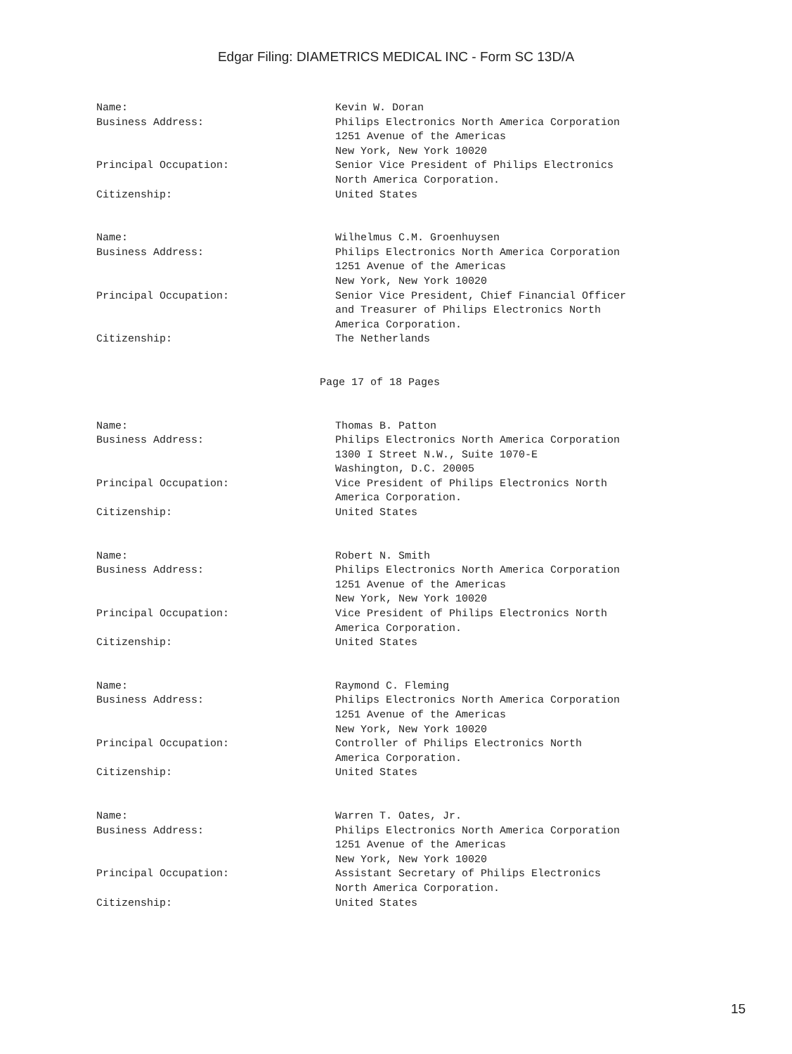Edgar Filing: DIAMETRICS MEDICAL INC - Form SC 13D/A
Name: Kevin W. Doran
Business Address: Philips Electronics North America Corporation
1251 Avenue of the Americas
New York, New York 10020
Principal Occupation: Senior Vice President of Philips Electronics
North America Corporation.
Citizenship: United States
Name: Wilhelmus C.M. Groenhuysen
Business Address: Philips Electronics North America Corporation
1251 Avenue of the Americas
New York, New York 10020
Principal Occupation: Senior Vice President, Chief Financial Officer
and Treasurer of Philips Electronics North
America Corporation.
Citizenship: The Netherlands
Page 17 of 18 Pages
Name: Thomas B. Patton
Business Address: Philips Electronics North America Corporation
1300 I Street N.W., Suite 1070-E
Washington, D.C. 20005
Principal Occupation: Vice President of Philips Electronics North
America Corporation.
Citizenship: United States
Name: Robert N. Smith
Business Address: Philips Electronics North America Corporation
1251 Avenue of the Americas
New York, New York 10020
Principal Occupation: Vice President of Philips Electronics North
America Corporation.
Citizenship: United States
Name: Raymond C. Fleming
Business Address: Philips Electronics North America Corporation
1251 Avenue of the Americas
New York, New York 10020
Principal Occupation: Controller of Philips Electronics North
America Corporation.
Citizenship: United States
Name: Warren T. Oates, Jr.
Business Address: Philips Electronics North America Corporation
1251 Avenue of the Americas
New York, New York 10020
Principal Occupation: Assistant Secretary of Philips Electronics
North America Corporation.
Citizenship: United States
15